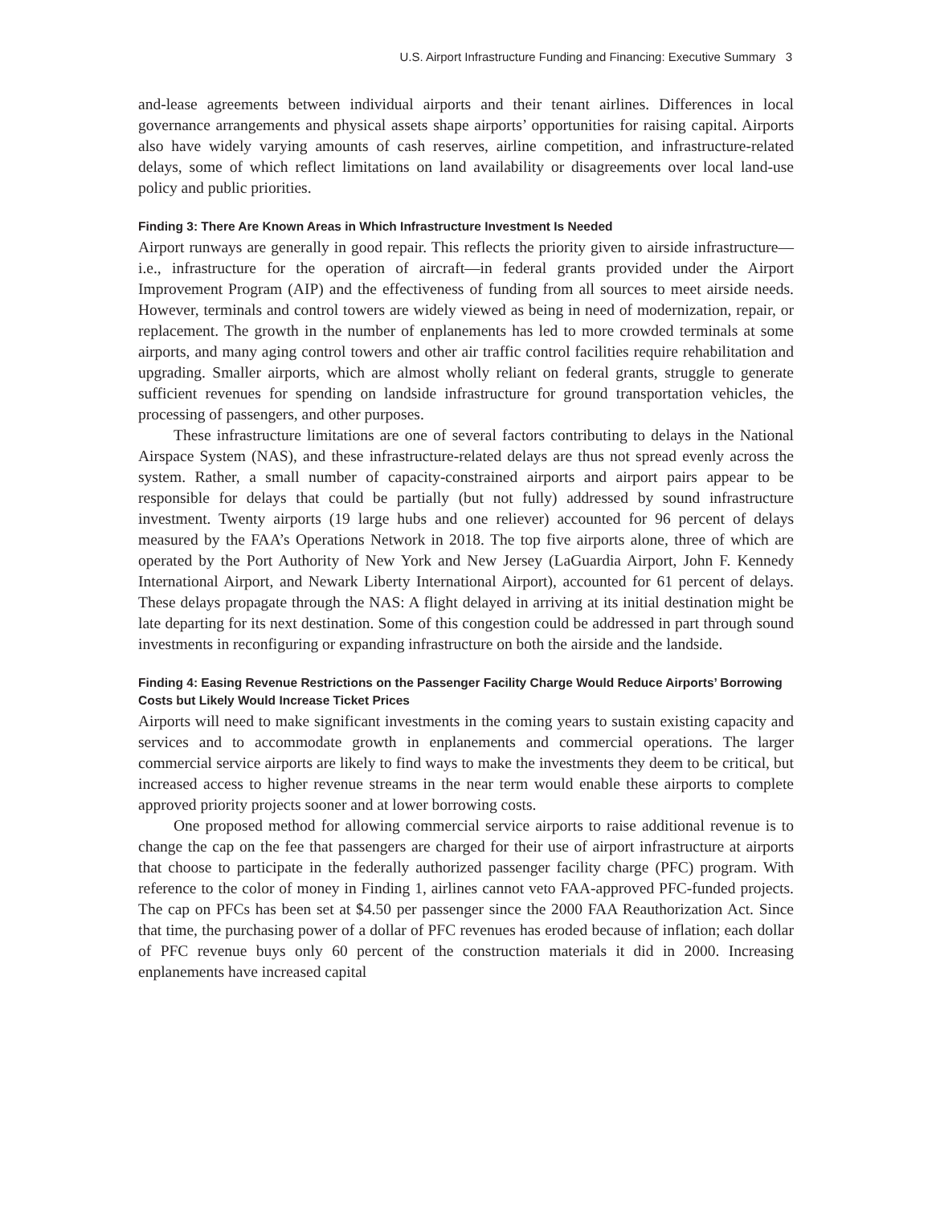U.S. Airport Infrastructure Funding and Financing: Executive Summary 3
and-lease agreements between individual airports and their tenant airlines. Differences in local governance arrangements and physical assets shape airports’ opportunities for raising capital. Airports also have widely varying amounts of cash reserves, airline competition, and infrastructure-related delays, some of which reflect limitations on land availability or disagreements over local land-use policy and public priorities.
Finding 3: There Are Known Areas in Which Infrastructure Investment Is Needed
Airport runways are generally in good repair. This reflects the priority given to airside infrastructure—i.e., infrastructure for the operation of aircraft—in federal grants provided under the Airport Improvement Program (AIP) and the effectiveness of funding from all sources to meet airside needs. However, terminals and control towers are widely viewed as being in need of modernization, repair, or replacement. The growth in the number of enplanements has led to more crowded terminals at some airports, and many aging control towers and other air traffic control facilities require rehabilitation and upgrading. Smaller airports, which are almost wholly reliant on federal grants, struggle to generate sufficient revenues for spending on landside infrastructure for ground transportation vehicles, the processing of passengers, and other purposes.
These infrastructure limitations are one of several factors contributing to delays in the National Airspace System (NAS), and these infrastructure-related delays are thus not spread evenly across the system. Rather, a small number of capacity-constrained airports and airport pairs appear to be responsible for delays that could be partially (but not fully) addressed by sound infrastructure investment. Twenty airports (19 large hubs and one reliever) accounted for 96 percent of delays measured by the FAA’s Operations Network in 2018. The top five airports alone, three of which are operated by the Port Authority of New York and New Jersey (LaGuardia Airport, John F. Kennedy International Airport, and Newark Liberty International Airport), accounted for 61 percent of delays. These delays propagate through the NAS: A flight delayed in arriving at its initial destination might be late departing for its next destination. Some of this congestion could be addressed in part through sound investments in reconfiguring or expanding infrastructure on both the airside and the landside.
Finding 4: Easing Revenue Restrictions on the Passenger Facility Charge Would Reduce Airports’ Borrowing Costs but Likely Would Increase Ticket Prices
Airports will need to make significant investments in the coming years to sustain existing capacity and services and to accommodate growth in enplanements and commercial operations. The larger commercial service airports are likely to find ways to make the investments they deem to be critical, but increased access to higher revenue streams in the near term would enable these airports to complete approved priority projects sooner and at lower borrowing costs.
One proposed method for allowing commercial service airports to raise additional revenue is to change the cap on the fee that passengers are charged for their use of airport infrastructure at airports that choose to participate in the federally authorized passenger facility charge (PFC) program. With reference to the color of money in Finding 1, airlines cannot veto FAA-approved PFC-funded projects. The cap on PFCs has been set at $4.50 per passenger since the 2000 FAA Reauthorization Act. Since that time, the purchasing power of a dollar of PFC revenues has eroded because of inflation; each dollar of PFC revenue buys only 60 percent of the construction materials it did in 2000. Increasing enplanements have increased capital